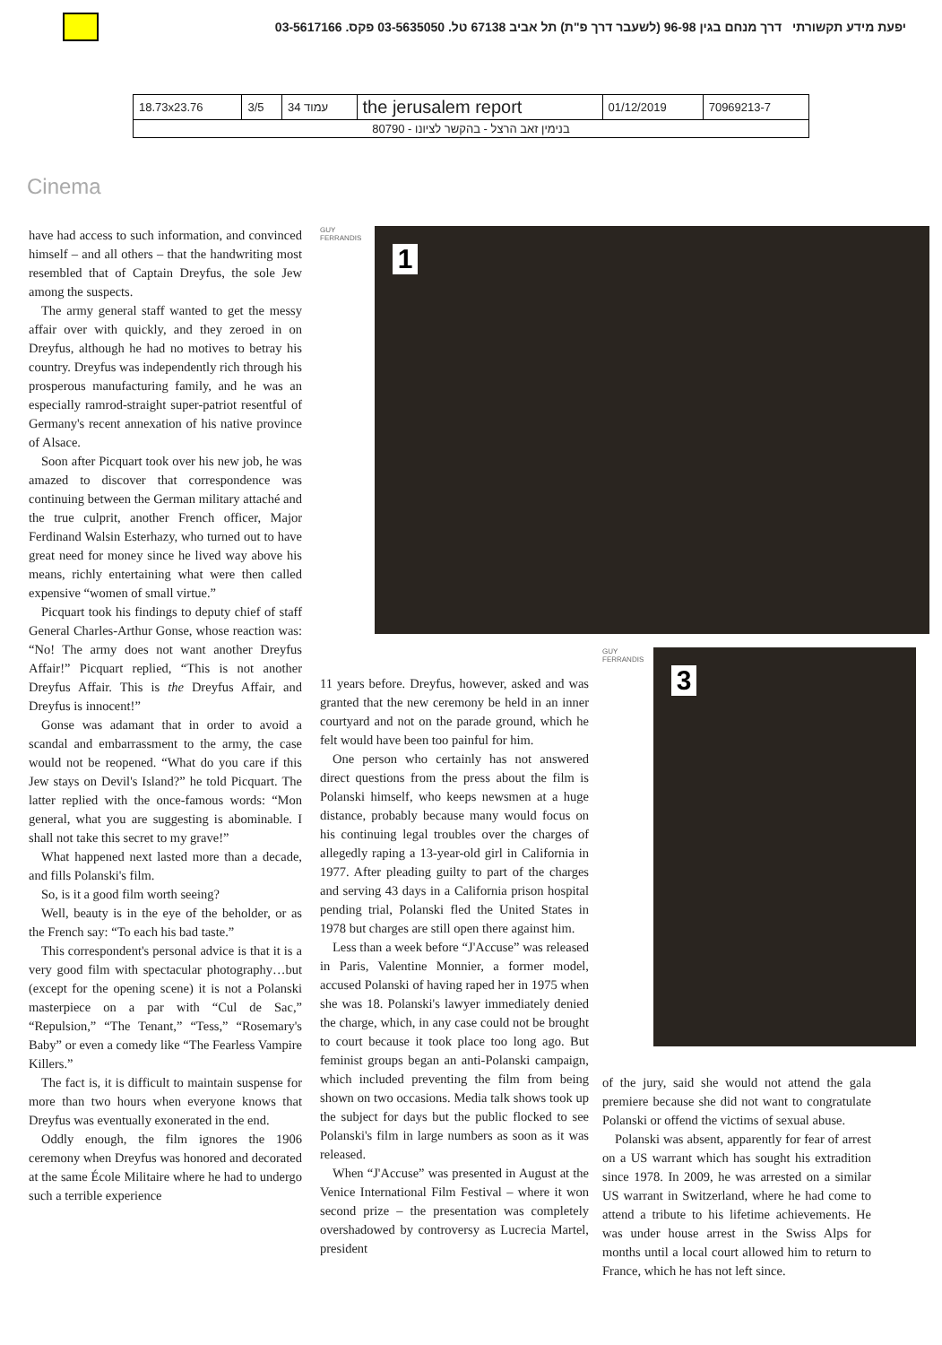יפעת מידע תקשורתי דרך מנחם בגין 96-98 (לשעבר דרך פ"ת) תל אביב 67138 טל. 03-5635050 פקס. 03-5617166
| 18.73x23.76 | 3/5 | עמוד 34 | the jerusalem report | 01/12/2019 | 70969213-7 |
| בנימין זאב הרצל - בהקשר לציונו - 80790 | | | | | |
Cinema
have had access to such information, and convinced himself – and all others – that the handwriting most resembled that of Captain Dreyfus, the sole Jew among the suspects.
The army general staff wanted to get the messy affair over with quickly, and they zeroed in on Dreyfus, although he had no motives to betray his country. Dreyfus was independently rich through his prosperous manufacturing family, and he was an especially ramrod-straight super-patriot resentful of Germany's recent annexation of his native province of Alsace.
Soon after Picquart took over his new job, he was amazed to discover that correspondence was continuing between the German military attaché and the true culprit, another French officer, Major Ferdinand Walsin Esterhazy, who turned out to have great need for money since he lived way above his means, richly entertaining what were then called expensive “women of small virtue.”
Picquart took his findings to deputy chief of staff General Charles-Arthur Gonse, whose reaction was: “No! The army does not want another Dreyfus Affair!” Picquart replied, “This is not another Dreyfus Affair. This is the Dreyfus Affair, and Dreyfus is innocent!”
Gonse was adamant that in order to avoid a scandal and embarrassment to the army, the case would not be reopened. “What do you care if this Jew stays on Devil's Island?” he told Picquart. The latter replied with the once-famous words: “Mon general, what you are suggesting is abominable. I shall not take this secret to my grave!”
What happened next lasted more than a decade, and fills Polanski's film.
So, is it a good film worth seeing?
Well, beauty is in the eye of the beholder, or as the French say: “To each his bad taste.”
This correspondent's personal advice is that it is a very good film with spectacular photography…but (except for the opening scene) it is not a Polanski masterpiece on a par with “Cul de Sac,” “Repulsion,” “The Tenant,” “Tess,” “Rosemary's Baby” or even a comedy like “The Fearless Vampire Killers.”
The fact is, it is difficult to maintain suspense for more than two hours when everyone knows that Dreyfus was eventually exonerated in the end.
Oddly enough, the film ignores the 1906 ceremony when Dreyfus was honored and decorated at the same École Militaire where he had to undergo such a terrible experience
GUY FERRANDIS
1
11 years before. Dreyfus, however, asked and was granted that the new ceremony be held in an inner courtyard and not on the parade ground, which he felt would have been too painful for him.
One person who certainly has not answered direct questions from the press about the film is Polanski himself, who keeps newsmen at a huge distance, probably because many would focus on his continuing legal troubles over the charges of allegedly raping a 13-year-old girl in California in 1977. After pleading guilty to part of the charges and serving 43 days in a California prison hospital pending trial, Polanski fled the United States in 1978 but charges are still open there against him.
Less than a week before “J'Accuse” was released in Paris, Valentine Monnier, a former model, accused Polanski of having raped her in 1975 when she was 18. Polanski's lawyer immediately denied the charge, which, in any case could not be brought to court because it took place too long ago. But feminist groups began an anti-Polanski campaign, which included preventing the film from being shown on two occasions. Media talk shows took up the subject for days but the public flocked to see Polanski's film in large numbers as soon as it was released.
When “J'Accuse” was presented in August at the Venice International Film Festival – where it won second prize – the presentation was completely overshadowed by controversy as Lucrecia Martel, president
GUY FERRANDIS
3
of the jury, said she would not attend the gala premiere because she did not want to congratulate Polanski or offend the victims of sexual abuse.
Polanski was absent, apparently for fear of arrest on a US warrant which has sought his extradition since 1978. In 2009, he was arrested on a similar US warrant in Switzerland, where he had come to attend a tribute to his lifetime achievements. He was under house arrest in the Swiss Alps for months until a local court allowed him to return to France, which he has not left since.